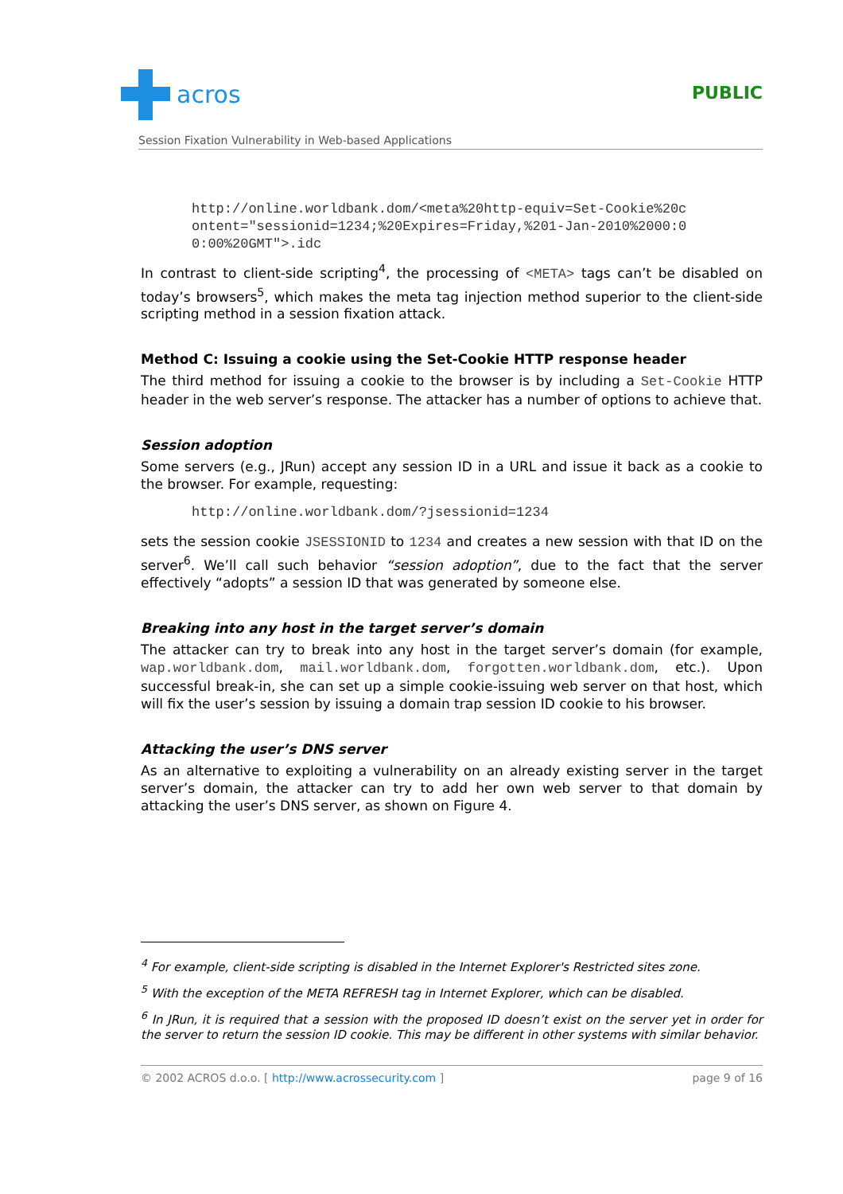acros
PUBLIC
Session Fixation Vulnerability in Web-based Applications
http://online.worldbank.dom/<meta%20http-equiv=Set-Cookie%20c
ontent="sessionid=1234;%20Expires=Friday,%201-Jan-2010%2000:0
0:00%20GMT">.idc
In contrast to client-side scripting<sup>4</sup>, the processing of <META> tags can’t be disabled on today’s browsers<sup>5</sup>, which makes the meta tag injection method superior to the client-side scripting method in a session fixation attack.
Method C: Issuing a cookie using the Set-Cookie HTTP response header
The third method for issuing a cookie to the browser is by including a Set-Cookie HTTP header in the web server’s response. The attacker has a number of options to achieve that.
Session adoption
Some servers (e.g., JRun) accept any session ID in a URL and issue it back as a cookie to the browser. For example, requesting:
http://online.worldbank.dom/?jsessionid=1234
sets the session cookie JSESSIONID to 1234 and creates a new session with that ID on the server<sup>6</sup>. We’ll call such behavior “session adoption”, due to the fact that the server effectively “adopts” a session ID that was generated by someone else.
Breaking into any host in the target server’s domain
The attacker can try to break into any host in the target server’s domain (for example, wap.worldbank.dom, mail.worldbank.dom, forgotten.worldbank.dom, etc.). Upon successful break-in, she can set up a simple cookie-issuing web server on that host, which will fix the user’s session by issuing a domain trap session ID cookie to his browser.
Attacking the user’s DNS server
As an alternative to exploiting a vulnerability on an already existing server in the target server’s domain, the attacker can try to add her own web server to that domain by attacking the user’s DNS server, as shown on Figure 4.
<sup>4</sup> For example, client-side scripting is disabled in the Internet Explorer's Restricted sites zone.
<sup>5</sup> With the exception of the META REFRESH tag in Internet Explorer, which can be disabled.
<sup>6</sup> In JRun, it is required that a session with the proposed ID doesn’t exist on the server yet in order for the server to return the session ID cookie. This may be different in other systems with similar behavior.
© 2002 ACROS d.o.o. [ http://www.acrossecurity.com ] page 9 of 16